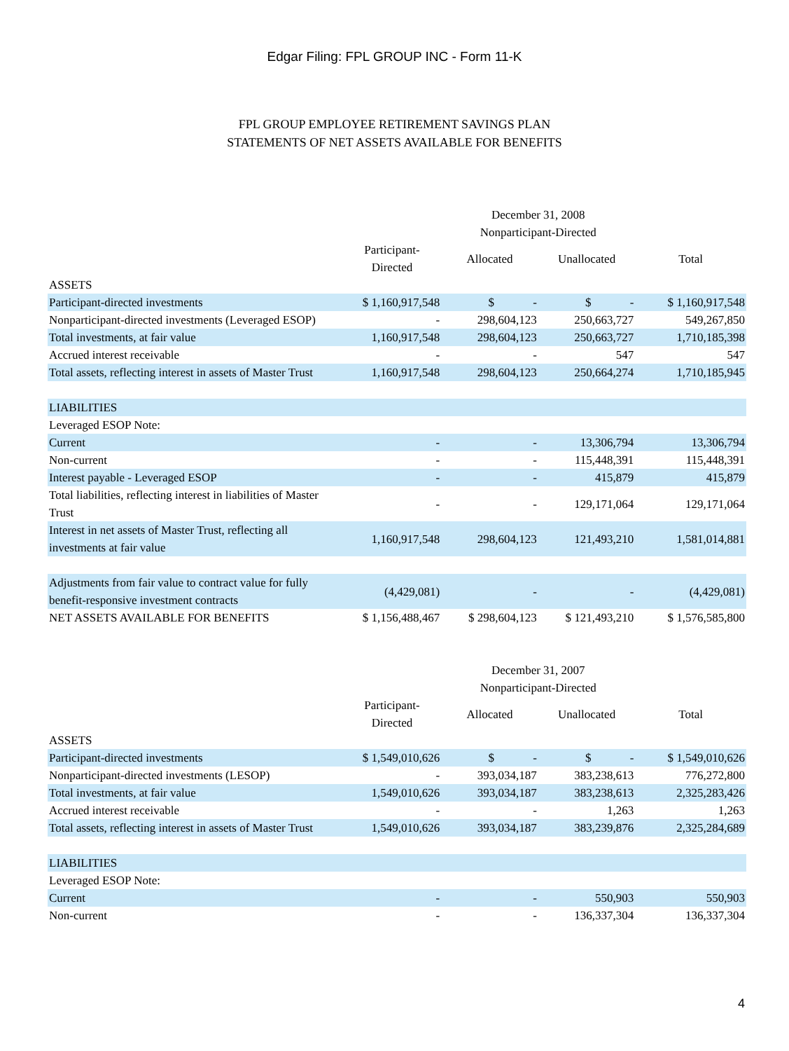Edgar Filing: FPL GROUP INC - Form 11-K
FPL GROUP EMPLOYEE RETIREMENT SAVINGS PLAN
STATEMENTS OF NET ASSETS AVAILABLE FOR BENEFITS
| | | December 31, 2008 Nonparticipant-Directed | | |
| --- | --- | --- | --- | --- |
| | Participant- Directed | Allocated | Unallocated | Total |
| ASSETS | | | | |
| Participant-directed investments | $ 1,160,917,548 | $ - | $ - | $ 1,160,917,548 |
| Nonparticipant-directed investments (Leveraged ESOP) | - | 298,604,123 | 250,663,727 | 549,267,850 |
| Total investments, at fair value | 1,160,917,548 | 298,604,123 | 250,663,727 | 1,710,185,398 |
| Accrued interest receivable | - | - | 547 | 547 |
| Total assets, reflecting interest in assets of Master Trust | 1,160,917,548 | 298,604,123 | 250,664,274 | 1,710,185,945 |
| LIABILITIES | | | | |
| Leveraged ESOP Note: | | | | |
| Current | - | - | 13,306,794 | 13,306,794 |
| Non-current | - | - | 115,448,391 | 115,448,391 |
| Interest payable - Leveraged ESOP | - | - | 415,879 | 415,879 |
| Total liabilities, reflecting interest in liabilities of Master Trust | - | - | 129,171,064 | 129,171,064 |
| Interest in net assets of Master Trust, reflecting all investments at fair value | 1,160,917,548 | 298,604,123 | 121,493,210 | 1,581,014,881 |
| Adjustments from fair value to contract value for fully benefit-responsive investment contracts | (4,429,081) | - | - | (4,429,081) |
| NET ASSETS AVAILABLE FOR BENEFITS | $ 1,156,488,467 | $ 298,604,123 | $ 121,493,210 | $ 1,576,585,800 |
| | | December 31, 2007 Nonparticipant-Directed | | |
| --- | --- | --- | --- | --- |
| | Participant- Directed | Allocated | Unallocated | Total |
| ASSETS | | | | |
| Participant-directed investments | $ 1,549,010,626 | $ - | $ - | $ 1,549,010,626 |
| Nonparticipant-directed investments (LESOP) | - | 393,034,187 | 383,238,613 | 776,272,800 |
| Total investments, at fair value | 1,549,010,626 | 393,034,187 | 383,238,613 | 2,325,283,426 |
| Accrued interest receivable | - | - | 1,263 | 1,263 |
| Total assets, reflecting interest in assets of Master Trust | 1,549,010,626 | 393,034,187 | 383,239,876 | 2,325,284,689 |
| LIABILITIES | | | | |
| Leveraged ESOP Note: | | | | |
| Current | - | - | 550,903 | 550,903 |
| Non-current | - | - | 136,337,304 | 136,337,304 |
4